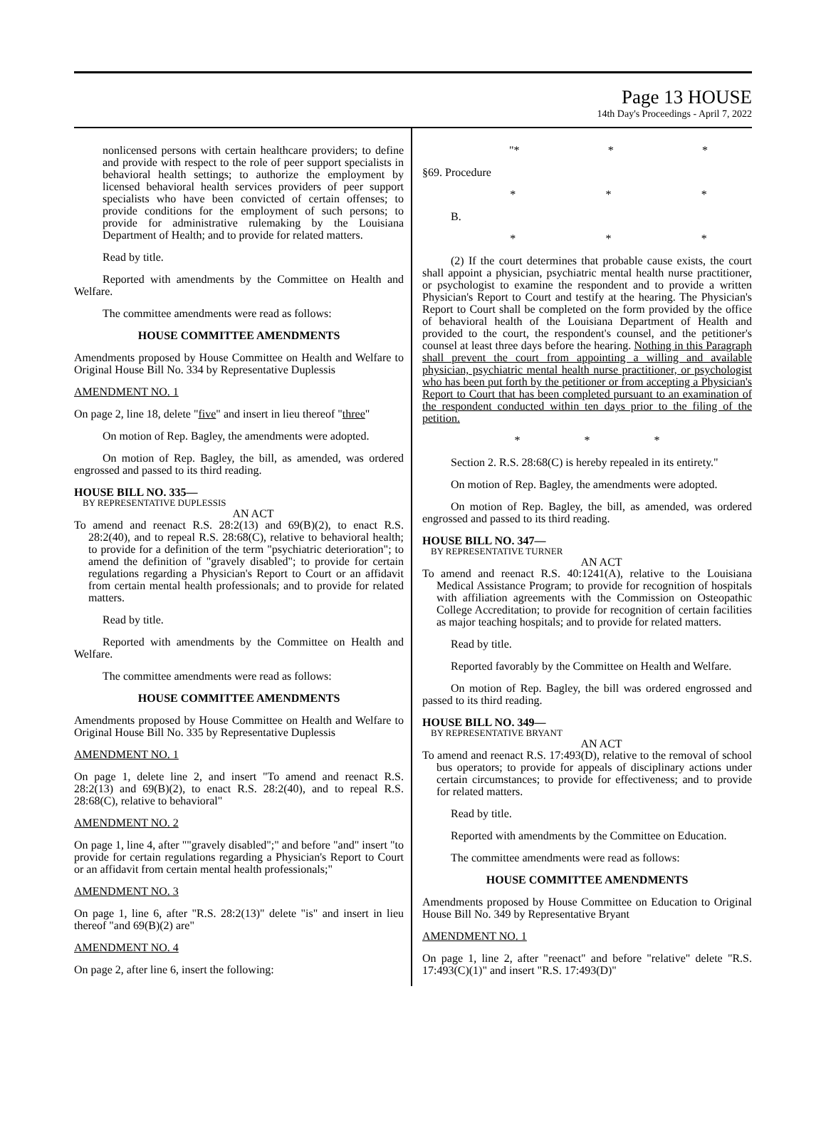Page 13 HOUSE
14th Day's Proceedings - April 7, 2022
nonlicensed persons with certain healthcare providers; to define and provide with respect to the role of peer support specialists in behavioral health settings; to authorize the employment by licensed behavioral health services providers of peer support specialists who have been convicted of certain offenses; to provide conditions for the employment of such persons; to provide for administrative rulemaking by the Louisiana Department of Health; and to provide for related matters.
Read by title.
Reported with amendments by the Committee on Health and Welfare.
The committee amendments were read as follows:
HOUSE COMMITTEE AMENDMENTS
Amendments proposed by House Committee on Health and Welfare to Original House Bill No. 334 by Representative Duplessis
AMENDMENT NO. 1
On page 2, line 18, delete "five" and insert in lieu thereof "three"
On motion of Rep. Bagley, the amendments were adopted.
On motion of Rep. Bagley, the bill, as amended, was ordered engrossed and passed to its third reading.
HOUSE BILL NO. 335—
BY REPRESENTATIVE DUPLESSIS
AN ACT
To amend and reenact R.S. 28:2(13) and 69(B)(2), to enact R.S. 28:2(40), and to repeal R.S. 28:68(C), relative to behavioral health; to provide for a definition of the term "psychiatric deterioration"; to amend the definition of "gravely disabled"; to provide for certain regulations regarding a Physician's Report to Court or an affidavit from certain mental health professionals; and to provide for related matters.
Read by title.
Reported with amendments by the Committee on Health and Welfare.
The committee amendments were read as follows:
HOUSE COMMITTEE AMENDMENTS
Amendments proposed by House Committee on Health and Welfare to Original House Bill No. 335 by Representative Duplessis
AMENDMENT NO. 1
On page 1, delete line 2, and insert "To amend and reenact R.S. 28:2(13) and 69(B)(2), to enact R.S. 28:2(40), and to repeal R.S. 28:68(C), relative to behavioral"
AMENDMENT NO. 2
On page 1, line 4, after ""gravely disabled";" and before "and" insert "to provide for certain regulations regarding a Physician's Report to Court or an affidavit from certain mental health professionals;"
AMENDMENT NO. 3
On page 1, line 6, after "R.S. 28:2(13)" delete "is" and insert in lieu thereof "and 69(B)(2) are"
AMENDMENT NO. 4
On page 2, after line 6, insert the following:
"* * *
§69. Procedure
* * *
B.
* * *
(2) If the court determines that probable cause exists, the court shall appoint a physician, psychiatric mental health nurse practitioner, or psychologist to examine the respondent and to provide a written Physician's Report to Court and testify at the hearing. The Physician's Report to Court shall be completed on the form provided by the office of behavioral health of the Louisiana Department of Health and provided to the court, the respondent's counsel, and the petitioner's counsel at least three days before the hearing. Nothing in this Paragraph shall prevent the court from appointing a willing and available physician, psychiatric mental health nurse practitioner, or psychologist who has been put forth by the petitioner or from accepting a Physician's Report to Court that has been completed pursuant to an examination of the respondent conducted within ten days prior to the filing of the petition.
* * *
Section 2. R.S. 28:68(C) is hereby repealed in its entirety."
On motion of Rep. Bagley, the amendments were adopted.
On motion of Rep. Bagley, the bill, as amended, was ordered engrossed and passed to its third reading.
HOUSE BILL NO. 347—
BY REPRESENTATIVE TURNER
AN ACT
To amend and reenact R.S. 40:1241(A), relative to the Louisiana Medical Assistance Program; to provide for recognition of hospitals with affiliation agreements with the Commission on Osteopathic College Accreditation; to provide for recognition of certain facilities as major teaching hospitals; and to provide for related matters.
Read by title.
Reported favorably by the Committee on Health and Welfare.
On motion of Rep. Bagley, the bill was ordered engrossed and passed to its third reading.
HOUSE BILL NO. 349—
BY REPRESENTATIVE BRYANT
AN ACT
To amend and reenact R.S. 17:493(D), relative to the removal of school bus operators; to provide for appeals of disciplinary actions under certain circumstances; to provide for effectiveness; and to provide for related matters.
Read by title.
Reported with amendments by the Committee on Education.
The committee amendments were read as follows:
HOUSE COMMITTEE AMENDMENTS
Amendments proposed by House Committee on Education to Original House Bill No. 349 by Representative Bryant
AMENDMENT NO. 1
On page 1, line 2, after "reenact" and before "relative" delete "R.S. 17:493(C)(1)" and insert "R.S. 17:493(D)"